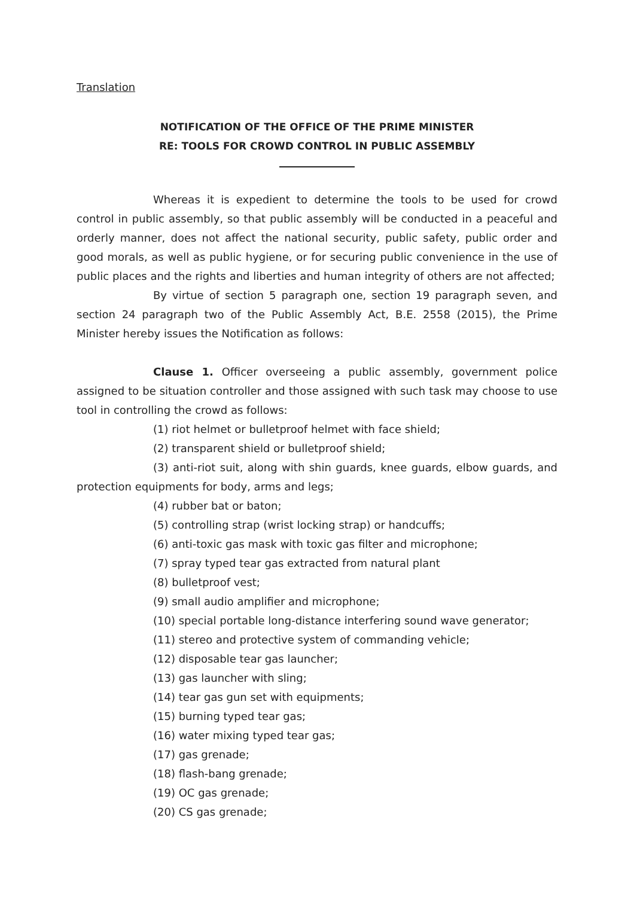Translation
NOTIFICATION OF THE OFFICE OF THE PRIME MINISTER
RE: TOOLS FOR CROWD CONTROL IN PUBLIC ASSEMBLY
Whereas it is expedient to determine the tools to be used for crowd control in public assembly, so that public assembly will be conducted in a peaceful and orderly manner, does not affect the national security, public safety, public order and good morals, as well as public hygiene, or for securing public convenience in the use of public places and the rights and liberties and human integrity of others are not affected;
By virtue of section 5 paragraph one, section 19 paragraph seven, and section 24 paragraph two of the Public Assembly Act, B.E. 2558 (2015), the Prime Minister hereby issues the Notification as follows:
Clause 1. Officer overseeing a public assembly, government police assigned to be situation controller and those assigned with such task may choose to use tool in controlling the crowd as follows:
(1) riot helmet or bulletproof helmet with face shield;
(2) transparent shield or bulletproof shield;
(3) anti-riot suit, along with shin guards, knee guards, elbow guards, and protection equipments for body, arms and legs;
(4) rubber bat or baton;
(5) controlling strap (wrist locking strap) or handcuffs;
(6) anti-toxic gas mask with toxic gas filter and microphone;
(7) spray typed tear gas extracted from natural plant
(8) bulletproof vest;
(9) small audio amplifier and microphone;
(10) special portable long-distance interfering sound wave generator;
(11) stereo and protective system of commanding vehicle;
(12) disposable tear gas launcher;
(13) gas launcher with sling;
(14) tear gas gun set with equipments;
(15) burning typed tear gas;
(16) water mixing typed tear gas;
(17) gas grenade;
(18) flash-bang grenade;
(19) OC gas grenade;
(20) CS gas grenade;